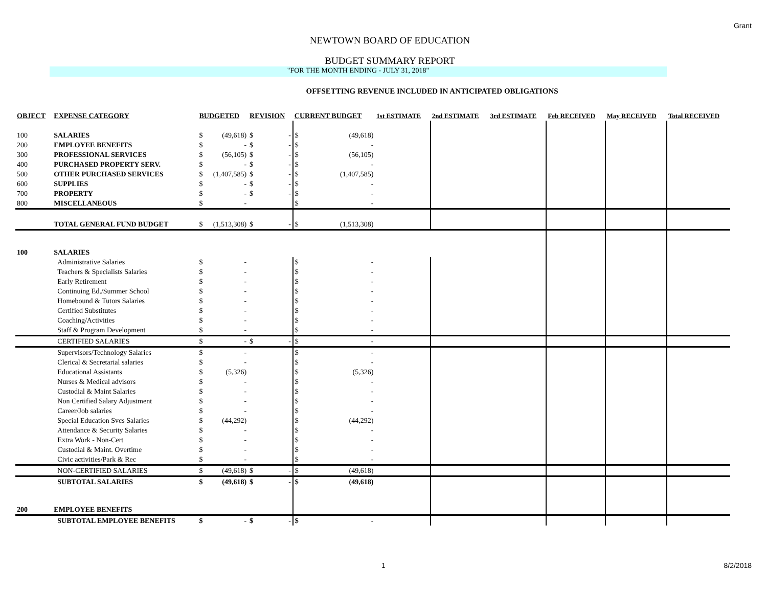Grant
NEWTOWN BOARD OF EDUCATION
BUDGET SUMMARY REPORT
"FOR THE MONTH ENDING - JULY 31, 2018"
OFFSETTING REVENUE INCLUDED IN ANTICIPATED OBLIGATIONS
| OBJECT | EXPENSE CATEGORY | BUDGETED | | REVISION | | CURRENT BUDGET | | 1st ESTIMATE | 2nd ESTIMATE | 3rd ESTIMATE | Feb RECEIVED | May RECEIVED | Total RECEIVED |
| --- | --- | --- | --- | --- | --- | --- | --- | --- | --- | --- | --- | --- | --- |
| 100 | SALARIES | $ | (49,618) | $ | - | $ | (49,618) | | | | | | |
| 200 | EMPLOYEE BENEFITS | $ | - | $ | - | $ | - | | | | | | |
| 300 | PROFESSIONAL SERVICES | $ | (56,105) | $ | - | $ | (56,105) | | | | | | |
| 400 | PURCHASED PROPERTY SERV. | $ | - | $ | - | $ | - | | | | | | |
| 500 | OTHER PURCHASED SERVICES | $ | (1,407,585) | $ | - | $ | (1,407,585) | | | | | | |
| 600 | SUPPLIES | $ | - | $ | - | $ | - | | | | | | |
| 700 | PROPERTY | $ | - | $ | - | $ | - | | | | | | |
| 800 | MISCELLANEOUS | $ | - | | | $ | - | | | | | | |
| | TOTAL GENERAL FUND BUDGET | $ | (1,513,308) | $ | - | $ | (1,513,308) | | | | | | |
| 100 | SALARIES | | | | | | | | | | | | |
| | Administrative Salaries | $ | - | | | $ | - | | | | | | |
| | Teachers & Specialists Salaries | $ | - | | | $ | - | | | | | | |
| | Early Retirement | $ | - | | | $ | - | | | | | | |
| | Continuing Ed./Summer School | $ | - | | | $ | - | | | | | | |
| | Homebound & Tutors Salaries | $ | - | | | $ | - | | | | | | |
| | Certified Substitutes | $ | - | | | $ | - | | | | | | |
| | Coaching/Activities | $ | - | | | $ | - | | | | | | |
| | Staff & Program Development | $ | - | | | $ | - | | | | | | |
| | CERTIFIED SALARIES | $ | - | $ | - | $ | - | | | | | | |
| | Supervisors/Technology Salaries | $ | - | | | $ | - | | | | | | |
| | Clerical & Secretarial salaries | $ | - | | | $ | - | | | | | | |
| | Educational Assistants | $ | (5,326) | | | $ | (5,326) | | | | | | |
| | Nurses & Medical advisors | $ | - | | | $ | - | | | | | | |
| | Custodial & Maint Salaries | $ | - | | | $ | - | | | | | | |
| | Non Certified Salary Adjustment | $ | - | | | $ | - | | | | | | |
| | Career/Job salaries | $ | - | | | $ | - | | | | | | |
| | Special Education Svcs Salaries | $ | (44,292) | | | $ | (44,292) | | | | | | |
| | Attendance & Security Salaries | $ | - | | | $ | - | | | | | | |
| | Extra Work - Non-Cert | $ | - | | | $ | - | | | | | | |
| | Custodial & Maint. Overtime | $ | - | | | $ | - | | | | | | |
| | Civic activities/Park & Rec | $ | - | | | $ | - | | | | | | |
| | NON-CERTIFIED SALARIES | $ | (49,618) | $ | - | $ | (49,618) | | | | | | |
| | SUBTOTAL SALARIES | $ | (49,618) | $ | - | $ | (49,618) | | | | | | |
| 200 | EMPLOYEE BENEFITS | | | | | | | | | | | | |
| | SUBTOTAL EMPLOYEE BENEFITS | $ | - | $ | - | $ | - | | | | | | |
1 8/2/2018